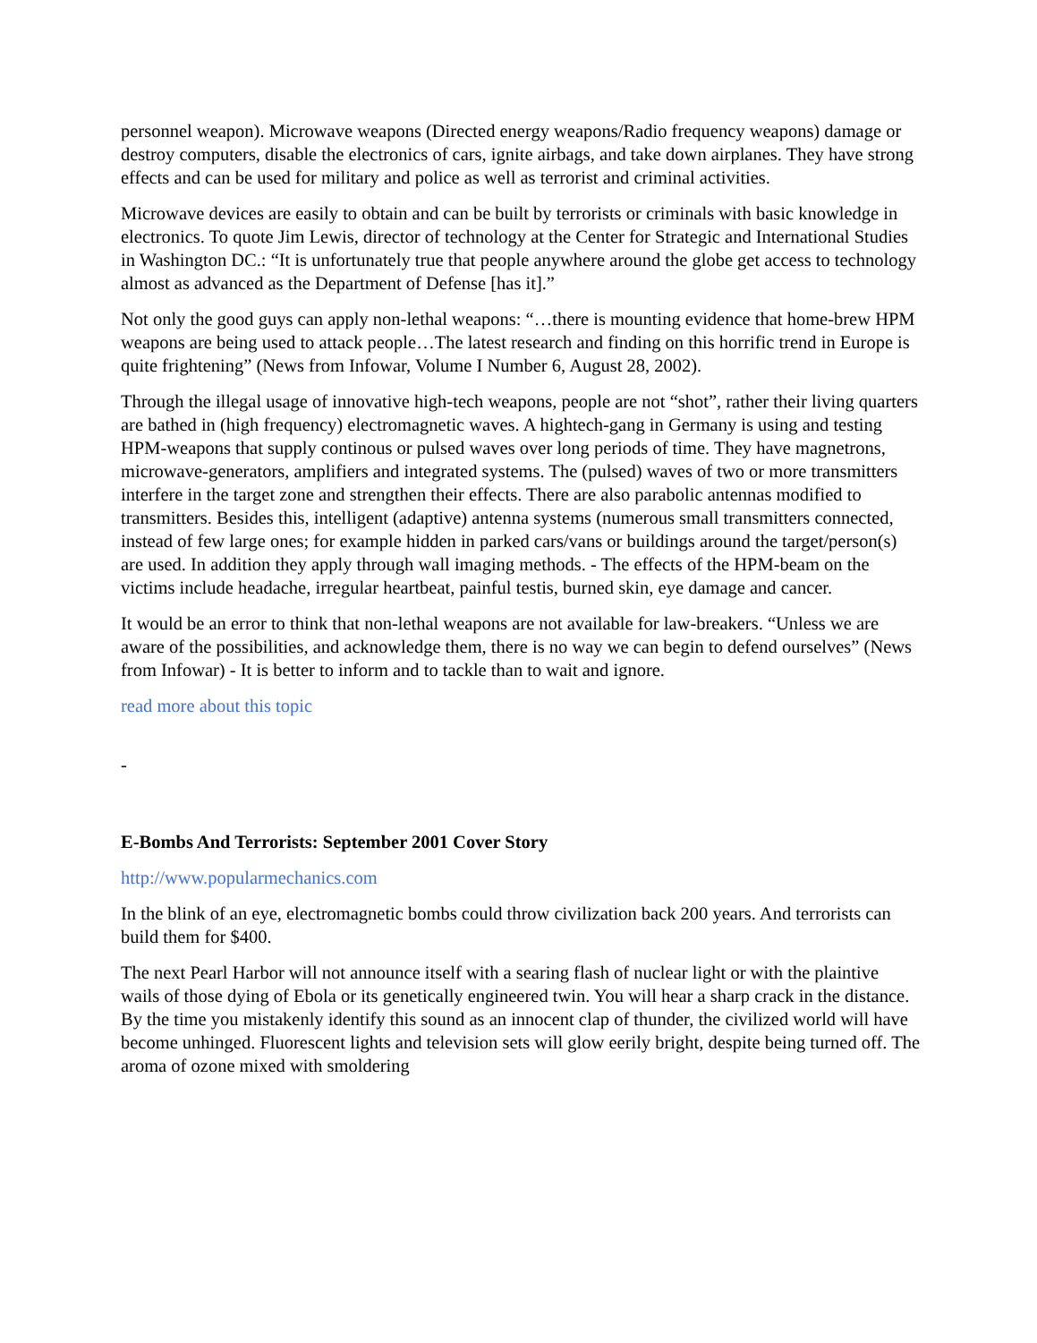personnel weapon). Microwave weapons (Directed energy weapons/Radio frequency weapons) damage or destroy computers, disable the electronics of cars, ignite airbags, and take down airplanes. They have strong effects and can be used for military and police as well as terrorist and criminal activities.
Microwave devices are easily to obtain and can be built by terrorists or criminals with basic knowledge in electronics. To quote Jim Lewis, director of technology at the Center for Strategic and International Studies in Washington DC.: “It is unfortunately true that people anywhere around the globe get access to technology almost as advanced as the Department of Defense [has it].”
Not only the good guys can apply non-lethal weapons: “…there is mounting evidence that home-brew HPM weapons are being used to attack people…The latest research and finding on this horrific trend in Europe is quite frightening” (News from Infowar, Volume I Number 6, August 28, 2002).
Through the illegal usage of innovative high-tech weapons, people are not “shot”, rather their living quarters are bathed in (high frequency) electromagnetic waves. A hightech-gang in Germany is using and testing HPM-weapons that supply continous or pulsed waves over long periods of time. They have magnetrons, microwave-generators, amplifiers and integrated systems. The (pulsed) waves of two or more transmitters interfere in the target zone and strengthen their effects. There are also parabolic antennas modified to transmitters. Besides this, intelligent (adaptive) antenna systems (numerous small transmitters connected, instead of few large ones; for example hidden in parked cars/vans or buildings around the target/person(s) are used. In addition they apply through wall imaging methods. - The effects of the HPM-beam on the victims include headache, irregular heartbeat, painful testis, burned skin, eye damage and cancer.
It would be an error to think that non-lethal weapons are not available for law-breakers. “Unless we are aware of the possibilities, and acknowledge them, there is no way we can begin to defend ourselves” (News from Infowar) - It is better to inform and to tackle than to wait and ignore.
read more about this topic
-
E-Bombs And Terrorists: September 2001 Cover Story
http://www.popularmechanics.com
In the blink of an eye, electromagnetic bombs could throw civilization back 200 years. And terrorists can build them for $400.
The next Pearl Harbor will not announce itself with a searing flash of nuclear light or with the plaintive wails of those dying of Ebola or its genetically engineered twin. You will hear a sharp crack in the distance. By the time you mistakenly identify this sound as an innocent clap of thunder, the civilized world will have become unhinged. Fluorescent lights and television sets will glow eerily bright, despite being turned off. The aroma of ozone mixed with smoldering